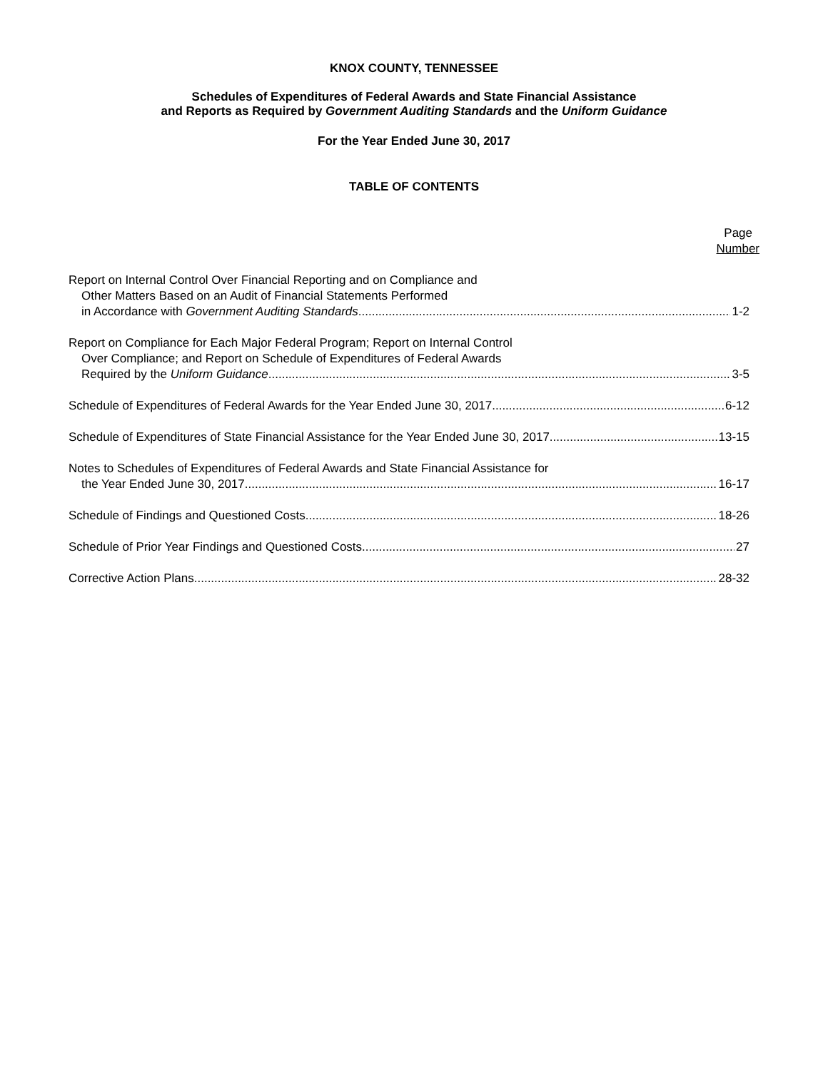KNOX COUNTY, TENNESSEE
Schedules of Expenditures of Federal Awards and State Financial Assistance
and Reports as Required by Government Auditing Standards and the Uniform Guidance
For the Year Ended June 30, 2017
TABLE OF CONTENTS
Page
Number
Report on Internal Control Over Financial Reporting and on Compliance and
Other Matters Based on an Audit of Financial Statements Performed
in Accordance with Government Auditing Standards 1-2
Report on Compliance for Each Major Federal Program; Report on Internal Control
Over Compliance; and Report on Schedule of Expenditures of Federal Awards
Required by the Uniform Guidance 3-5
Schedule of Expenditures of Federal Awards for the Year Ended June 30, 2017 6-12
Schedule of Expenditures of State Financial Assistance for the Year Ended June 30, 2017 13-15
Notes to Schedules of Expenditures of Federal Awards and State Financial Assistance for
the Year Ended June 30, 2017 16-17
Schedule of Findings and Questioned Costs 18-26
Schedule of Prior Year Findings and Questioned Costs 27
Corrective Action Plans 28-32